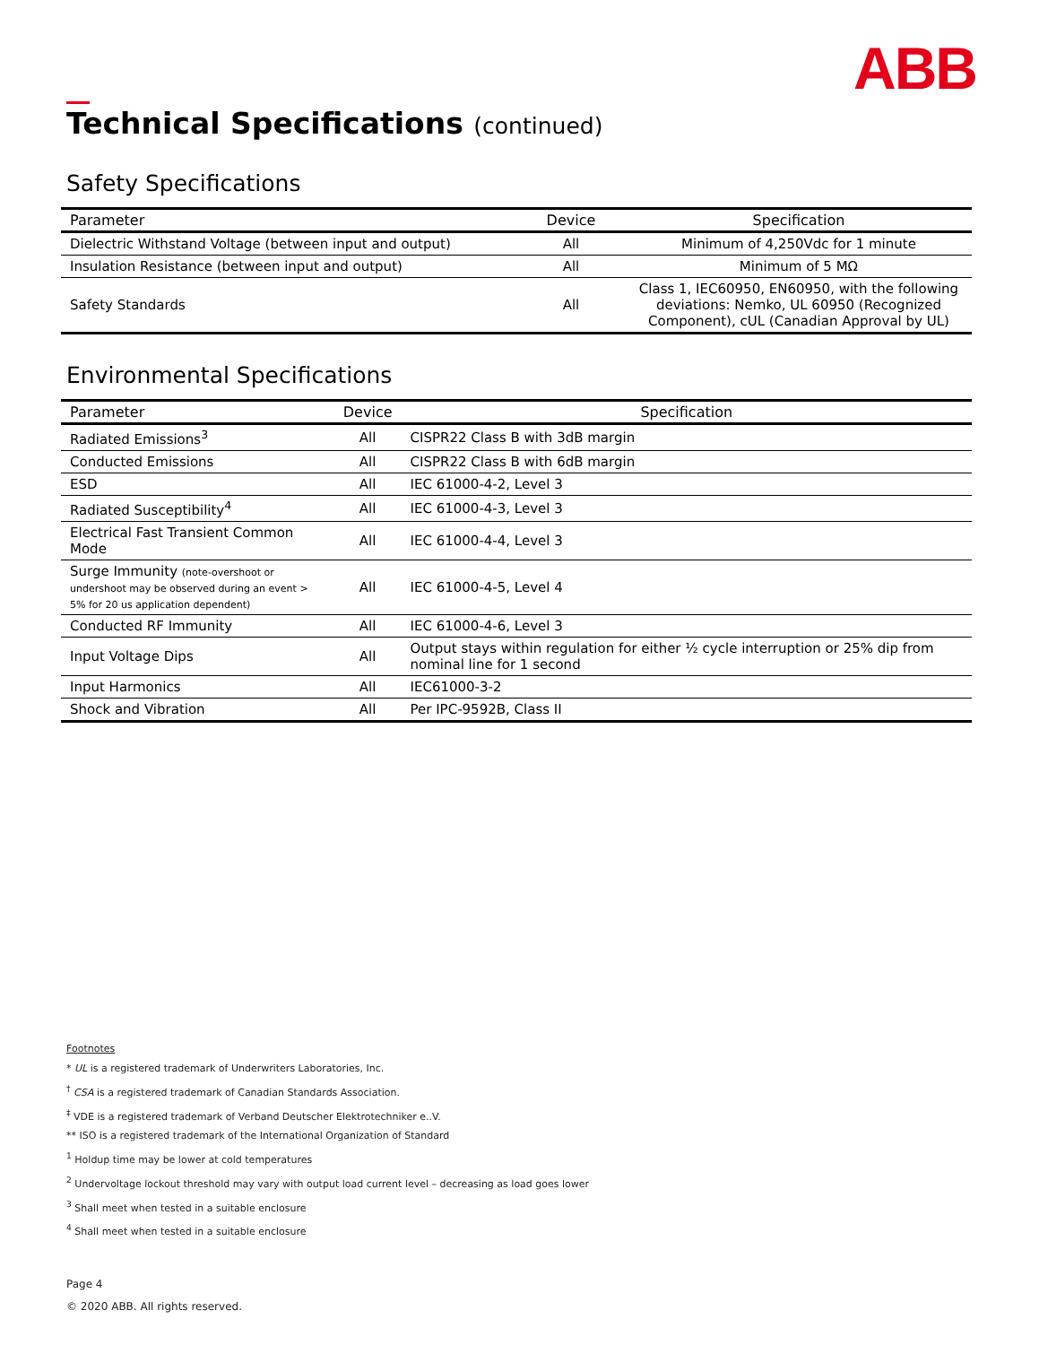ABB
Technical Specifications (continued)
Safety Specifications
| Parameter | Device | Specification |
| --- | --- | --- |
| Dielectric Withstand Voltage (between input and output) | All | Minimum of 4,250Vdc for 1 minute |
| Insulation Resistance (between input and output) | All | Minimum of 5 MΩ |
| Safety Standards | All | Class 1, IEC60950, EN60950, with the following deviations: Nemko, UL 60950 (Recognized Component), cUL (Canadian Approval by UL) |
Environmental Specifications
| Parameter | Device | Specification |
| --- | --- | --- |
| Radiated Emissions<sup>3</sup> | All | CISPR22 Class B with 3dB margin |
| Conducted Emissions | All | CISPR22 Class B with 6dB margin |
| ESD | All | IEC 61000-4-2, Level 3 |
| Radiated Susceptibility<sup>4</sup> | All | IEC 61000-4-3, Level 3 |
| Electrical Fast Transient Common Mode | All | IEC 61000-4-4, Level 3 |
| Surge Immunity (note-overshoot or undershoot may be observed during an event > 5% for 20 us application dependent) | All | IEC 61000-4-5, Level 4 |
| Conducted RF Immunity | All | IEC 61000-4-6, Level 3 |
| Input Voltage Dips | All | Output stays within regulation for either ½ cycle interruption or 25% dip from nominal line for 1 second |
| Input Harmonics | All | IEC61000-3-2 |
| Shock and Vibration | All | Per IPC-9592B, Class II |
Footnotes
* UL is a registered trademark of Underwriters Laboratories, Inc.
<sup>†</sup> CSA is a registered trademark of Canadian Standards Association.
<sup>‡</sup> VDE is a registered trademark of Verband Deutscher Elektrotechniker e..V.
** ISO is a registered trademark of the International Organization of Standard
<sup>1</sup> Holdup time may be lower at cold temperatures
<sup>2</sup> Undervoltage lockout threshold may vary with output load current level – decreasing as load goes lower
<sup>3</sup> Shall meet when tested in a suitable enclosure
<sup>4</sup> Shall meet when tested in a suitable enclosure
Page 4
© 2020 ABB. All rights reserved.